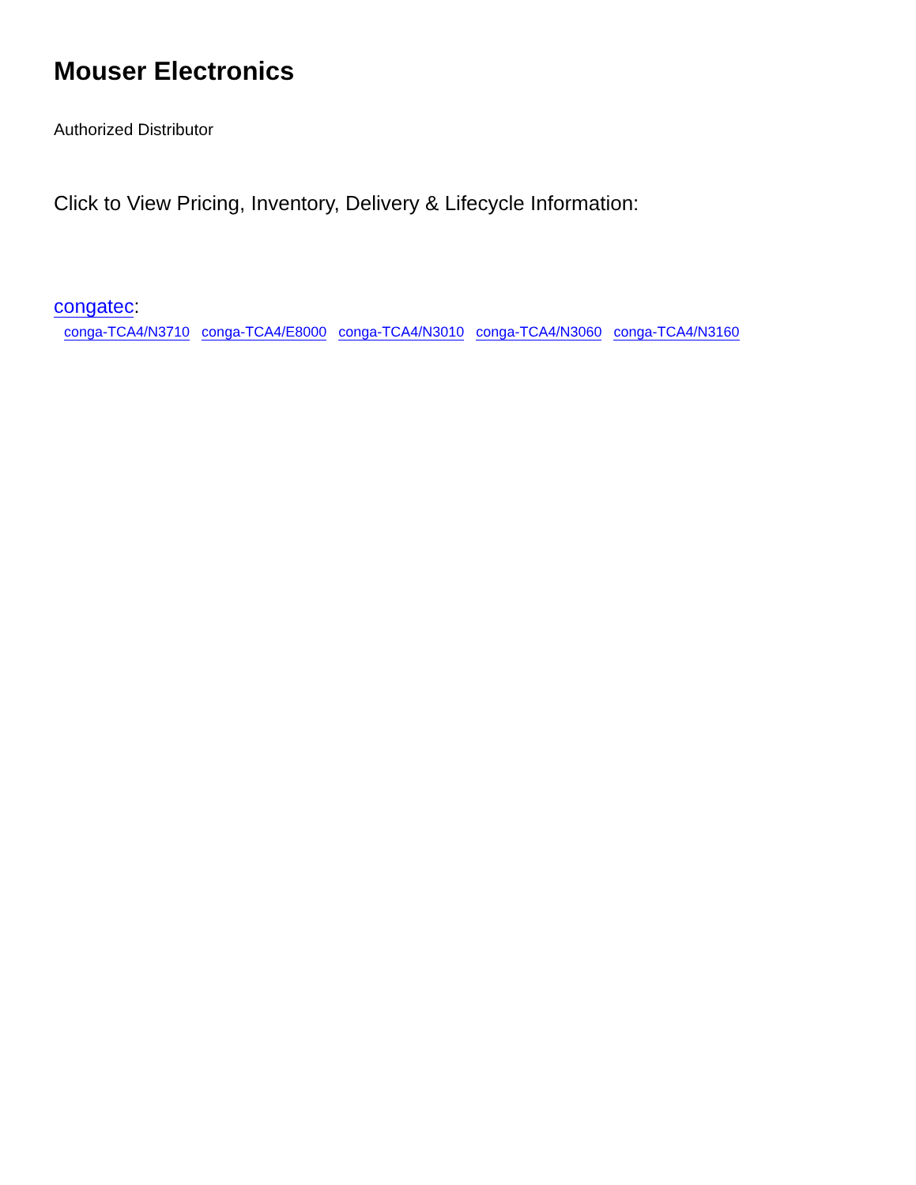Mouser Electronics
Authorized Distributor
Click to View Pricing, Inventory, Delivery & Lifecycle Information:
congatec:
conga-TCA4/N3710 conga-TCA4/E8000 conga-TCA4/N3010 conga-TCA4/N3060 conga-TCA4/N3160